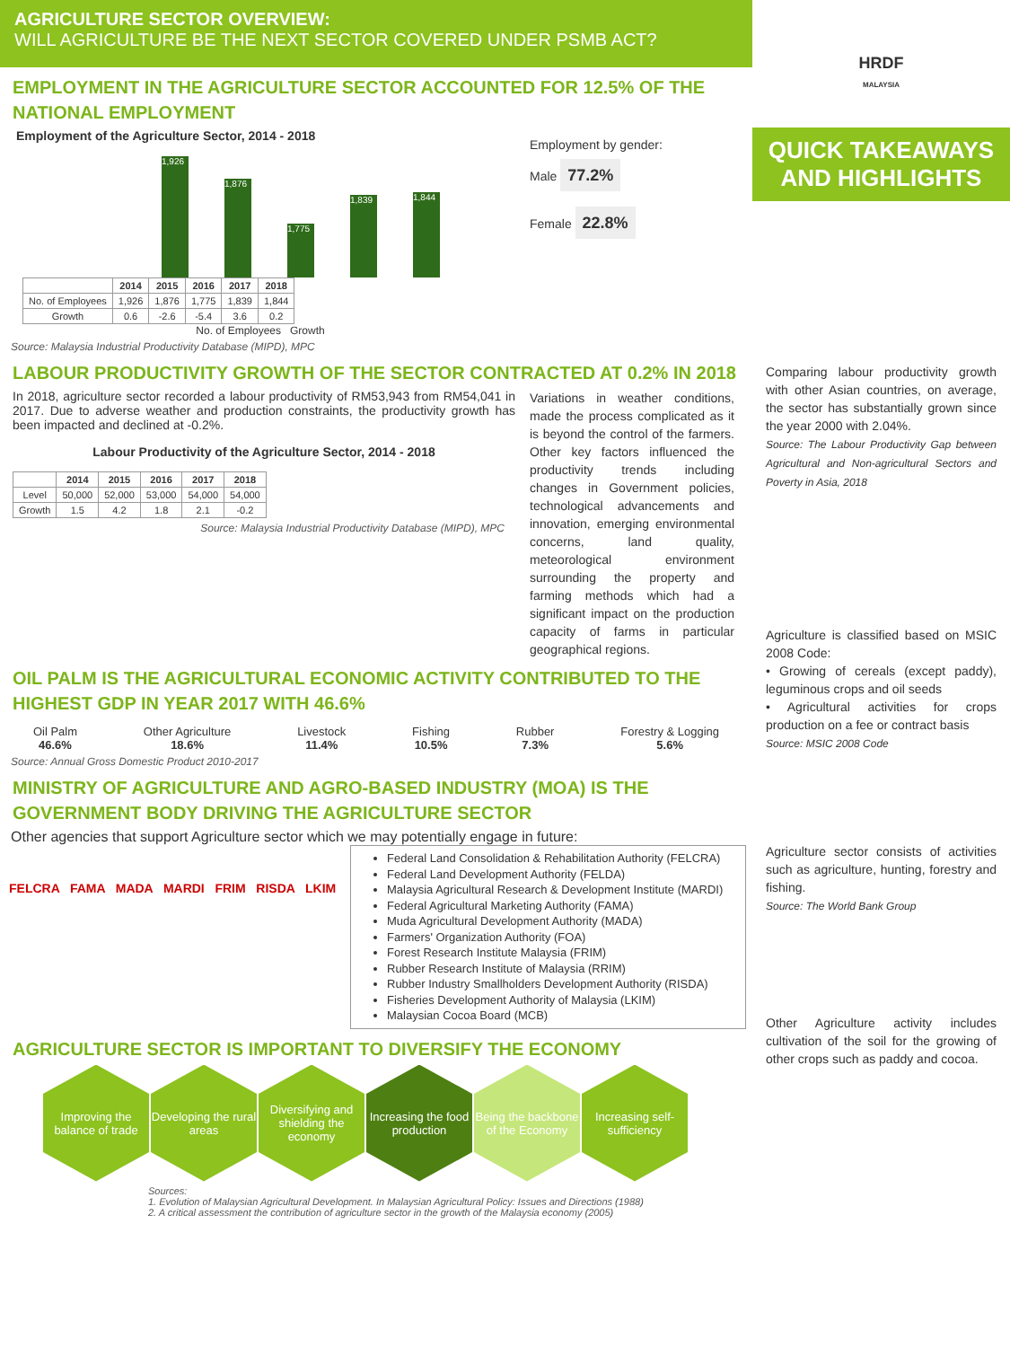AGRICULTURE SECTOR OVERVIEW:
WILL AGRICULTURE BE THE NEXT SECTOR COVERED UNDER PSMB ACT?
EMPLOYMENT IN THE AGRICULTURE SECTOR ACCOUNTED FOR 12.5% OF THE NATIONAL EMPLOYMENT
Employment of the Agriculture Sector, 2014 - 2018
1,926
1,876
1,775
1,839
1,844
| | 2014 | 2015 | 2016 | 2017 | 2018 |
| --- | --- | --- | --- | --- | --- |
| No. of Employees | 1,926 | 1,876 | 1,775 | 1,839 | 1,844 |
| Growth | 0.6 | -2.6 | -5.4 | 3.6 | 0.2 |
No. of Employees Growth
Employment by gender:
Male 77.2%
Female 22.8%
Source: Malaysia Industrial Productivity Database (MIPD), MPC
LABOUR PRODUCTIVITY GROWTH OF THE SECTOR CONTRACTED AT 0.2% IN 2018
In 2018, agriculture sector recorded a labour productivity of RM53,943 from RM54,041 in 2017. Due to adverse weather and production constraints, the productivity growth has been impacted and declined at -0.2%.
Labour Productivity of the Agriculture Sector, 2014 - 2018
| | 2014 | 2015 | 2016 | 2017 | 2018 |
| --- | --- | --- | --- | --- | --- |
| Level | 50,000 | 52,000 | 53,000 | 54,000 | 54,000 |
| Growth | 1.5 | 4.2 | 1.8 | 2.1 | -0.2 |
Source: Malaysia Industrial Productivity Database (MIPD), MPC
Variations in weather conditions, made the process complicated as it is beyond the control of the farmers. Other key factors influenced the productivity trends including changes in Government policies, technological advancements and innovation, emerging environmental concerns, land quality, meteorological environment surrounding the property and farming methods which had a significant impact on the production capacity of farms in particular geographical regions.
OIL PALM IS THE AGRICULTURAL ECONOMIC ACTIVITY CONTRIBUTED TO THE HIGHEST GDP IN YEAR 2017 WITH 46.6%
Oil Palm
46.6%
Other Agriculture
18.6%
Livestock
11.4%
Fishing
10.5%
Rubber
7.3%
Forestry & Logging
5.6%
Source: Annual Gross Domestic Product 2010-2017
MINISTRY OF AGRICULTURE AND AGRO-BASED INDUSTRY (MOA) IS THE GOVERNMENT BODY DRIVING THE AGRICULTURE SECTOR
Other agencies that support Agriculture sector which we may potentially engage in future:
FELCRA FAMA MADA MARDI FRIM RISDA LKIM
Federal Land Consolidation & Rehabilitation Authority (FELCRA)
Federal Land Development Authority (FELDA)
Malaysia Agricultural Research & Development Institute (MARDI)
Federal Agricultural Marketing Authority (FAMA)
Muda Agricultural Development Authority (MADA)
Farmers' Organization Authority (FOA)
Forest Research Institute Malaysia (FRIM)
Rubber Research Institute of Malaysia (RRIM)
Rubber Industry Smallholders Development Authority (RISDA)
Fisheries Development Authority of Malaysia (LKIM)
Malaysian Cocoa Board (MCB)
AGRICULTURE SECTOR IS IMPORTANT TO DIVERSIFY THE ECONOMY
Improving the balance of trade
Developing the rural areas
Diversifying and shielding the economy
Increasing the food production
Being the backbone of the Economy
Increasing self-sufficiency
Sources:
1. Evolution of Malaysian Agricultural Development. In Malaysian Agricultural Policy: Issues and Directions (1988)
2. A critical assessment the contribution of agriculture sector in the growth of the Malaysia economy (2005)
HRDF
MALAYSIA
QUICK TAKEAWAYS AND HIGHLIGHTS
Comparing labour productivity growth with other Asian countries, on average, the sector has substantially grown since the year 2000 with 2.04%.
Source: The Labour Productivity Gap between Agricultural and Non-agricultural Sectors and Poverty in Asia, 2018
Agriculture is classified based on MSIC 2008 Code:
• Growing of cereals (except paddy), leguminous crops and oil seeds
• Agricultural activities for crops production on a fee or contract basis
Source: MSIC 2008 Code
Agriculture sector consists of activities such as agriculture, hunting, forestry and fishing.
Source: The World Bank Group
Other Agriculture activity includes cultivation of the soil for the growing of other crops such as paddy and cocoa.